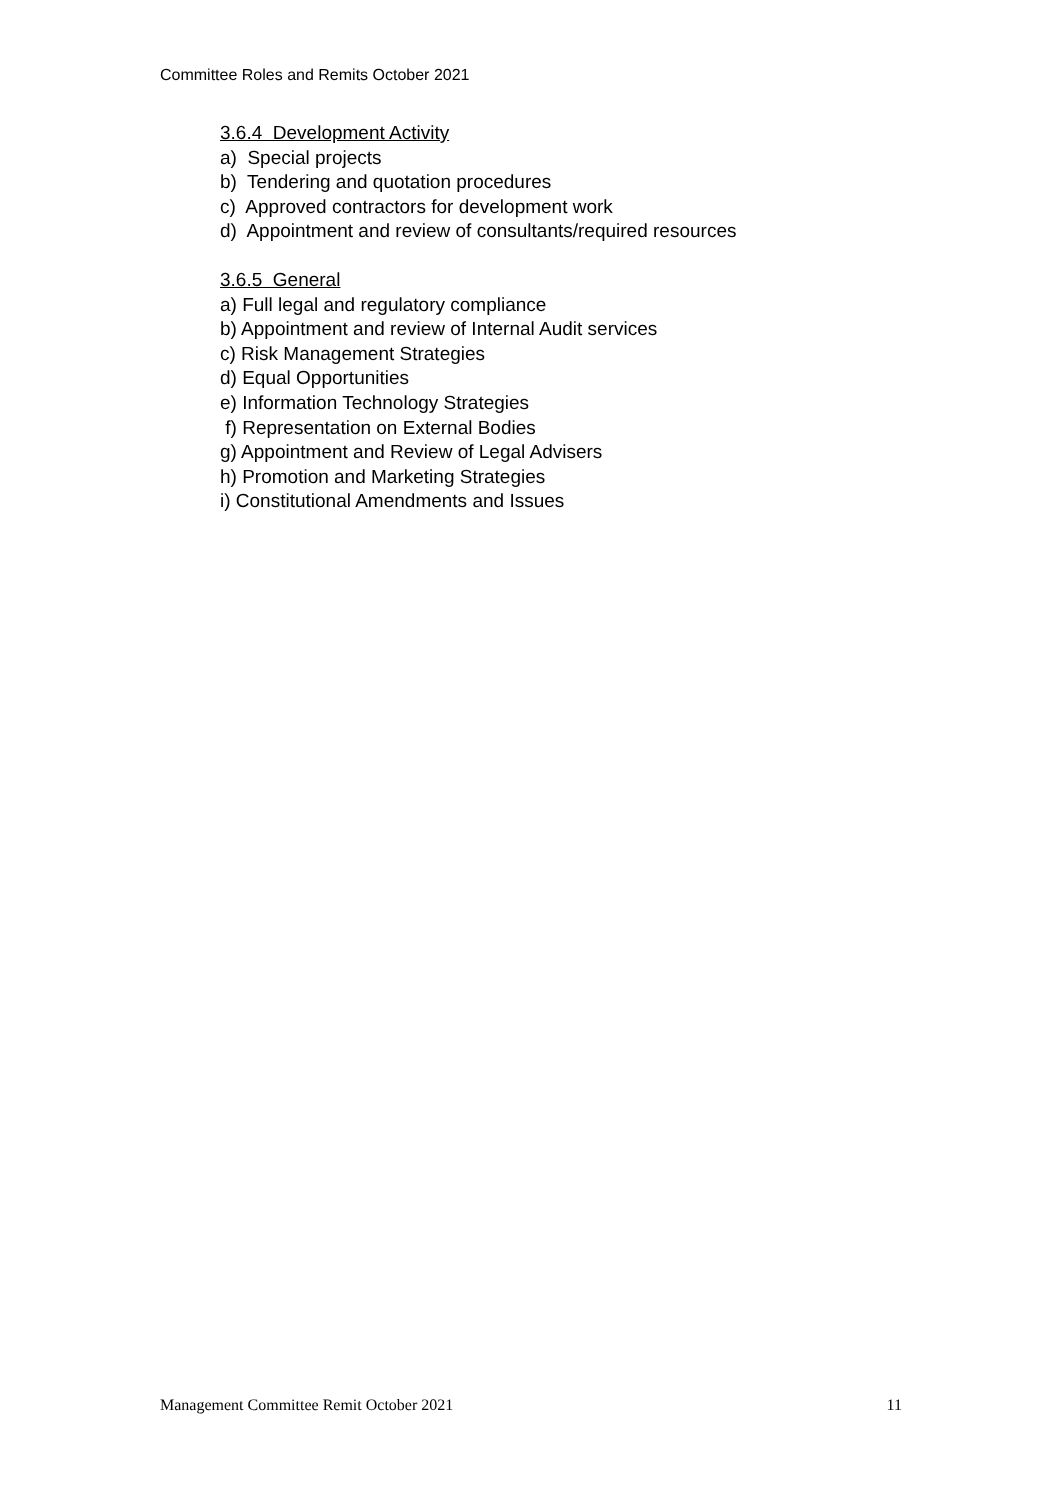Committee Roles and Remits October 2021
3.6.4 Development Activity
a) Special projects
b) Tendering and quotation procedures
c) Approved contractors for development work
d) Appointment and review of consultants/required resources
3.6.5 General
a) Full legal and regulatory compliance
b) Appointment and review of Internal Audit services
c) Risk Management Strategies
d) Equal Opportunities
e) Information Technology Strategies
f) Representation on External Bodies
g) Appointment and Review of Legal Advisers
h) Promotion and Marketing Strategies
i) Constitutional Amendments and Issues
Management Committee Remit October 2021 11